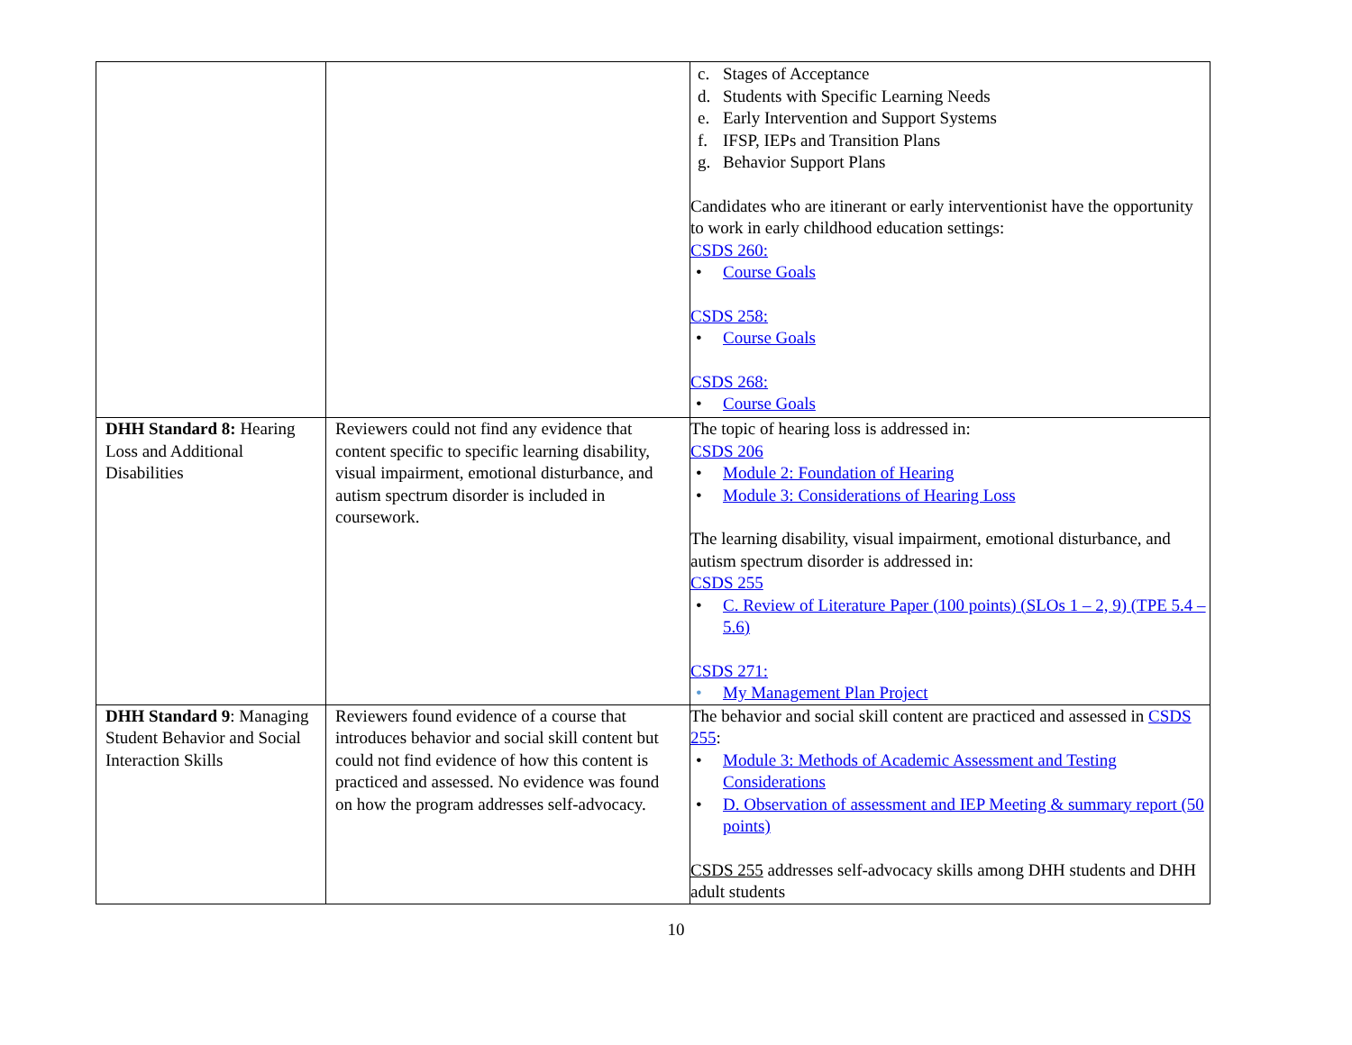| | | c. Stages of Acceptance d. Students with Specific Learning Needs e. Early Intervention and Support Systems f. IFSP, IEPs and Transition Plans g. Behavior Support Plans Candidates who are itinerant or early interventionist have the opportunity to work in early childhood education settings: CSDS 260: • Course Goals CSDS 258: • Course Goals CSDS 268: • Course Goals |
| DHH Standard 8: Hearing Loss and Additional Disabilities | Reviewers could not find any evidence that content specific to specific learning disability, visual impairment, emotional disturbance, and autism spectrum disorder is included in coursework. | The topic of hearing loss is addressed in: CSDS 206 • Module 2: Foundation of Hearing • Module 3: Considerations of Hearing Loss The learning disability, visual impairment, emotional disturbance, and autism spectrum disorder is addressed in: CSDS 255 • C. Review of Literature Paper (100 points) (SLOs 1 – 2, 9) (TPE 5.4 – 5.6) CSDS 271: • My Management Plan Project |
| DHH Standard 9 : Managing Student Behavior and Social Interaction Skills | Reviewers found evidence of a course that introduces behavior and social skill content but could not find evidence of how this content is practiced and assessed. No evidence was found on how the program addresses self-advocacy. | The behavior and social skill content are practiced and assessed in CSDS 255 : • Module 3: Methods of Academic Assessment and Testing Considerations • D. Observation of assessment and IEP Meeting & summary report (50 points) CSDS 255 addresses self-advocacy skills among DHH students and DHH adult students |
10